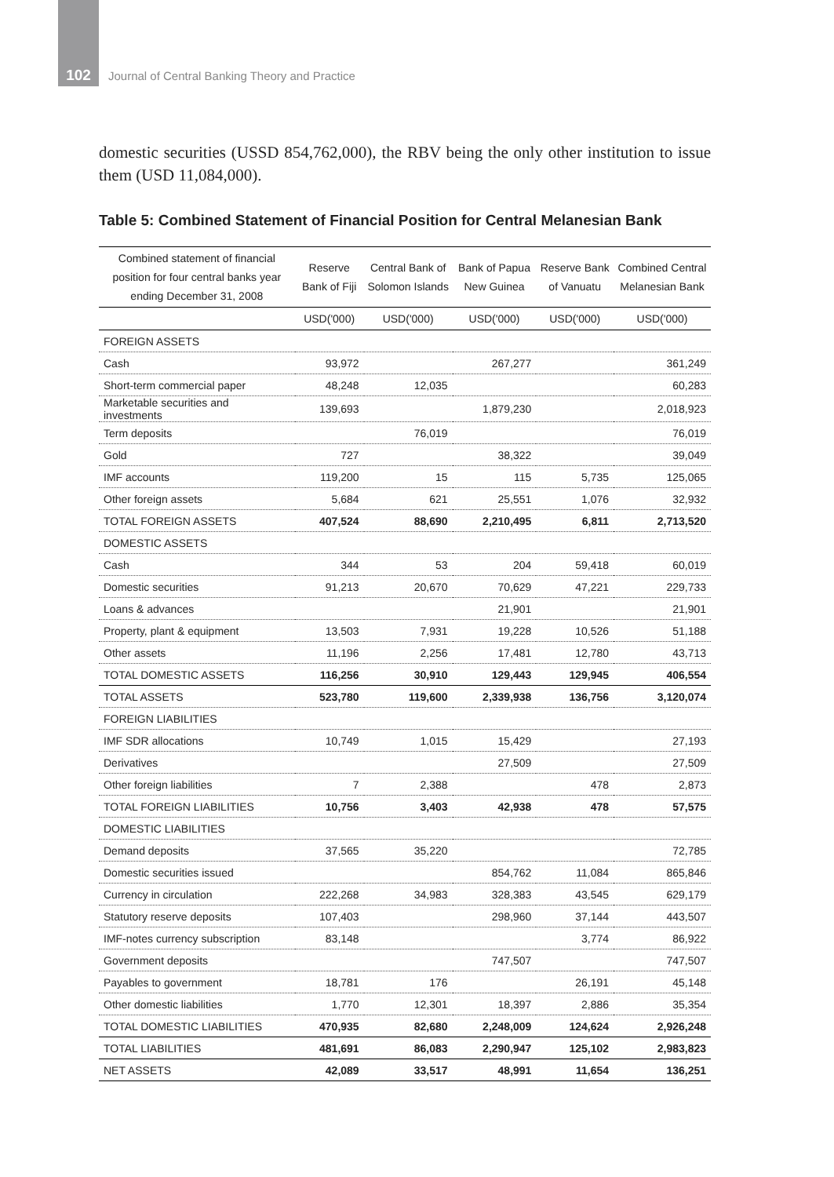102
Journal of Central Banking Theory and Practice
domestic securities (USSD 854,762,000), the RBV being the only other institution to issue them (USD 11,084,000).
Table 5: Combined Statement of Financial Position for Central Melanesian Bank
| Combined statement of financial position for four central banks year ending December 31, 2008 | Reserve Bank of Fiji | Central Bank of Solomon Islands | Bank of Papua New Guinea | Reserve Bank of Vanuatu | Combined Central Melanesian Bank |
| --- | --- | --- | --- | --- | --- |
| | USD('000) | USD('000) | USD('000) | USD('000) | USD('000) |
| FOREIGN ASSETS | | | | | |
| Cash | 93,972 | | 267,277 | | 361,249 |
| Short-term commercial paper | 48,248 | 12,035 | | | 60,283 |
| Marketable securities and investments | 139,693 | | 1,879,230 | | 2,018,923 |
| Term deposits | | 76,019 | | | 76,019 |
| Gold | 727 | | 38,322 | | 39,049 |
| IMF accounts | 119,200 | 15 | 115 | 5,735 | 125,065 |
| Other foreign assets | 5,684 | 621 | 25,551 | 1,076 | 32,932 |
| TOTAL FOREIGN ASSETS | 407,524 | 88,690 | 2,210,495 | 6,811 | 2,713,520 |
| DOMESTIC ASSETS | | | | | |
| Cash | 344 | 53 | 204 | 59,418 | 60,019 |
| Domestic securities | 91,213 | 20,670 | 70,629 | 47,221 | 229,733 |
| Loans & advances | | | 21,901 | | 21,901 |
| Property, plant & equipment | 13,503 | 7,931 | 19,228 | 10,526 | 51,188 |
| Other assets | 11,196 | 2,256 | 17,481 | 12,780 | 43,713 |
| TOTAL DOMESTIC ASSETS | 116,256 | 30,910 | 129,443 | 129,945 | 406,554 |
| TOTAL ASSETS | 523,780 | 119,600 | 2,339,938 | 136,756 | 3,120,074 |
| FOREIGN LIABILITIES | | | | | |
| IMF SDR allocations | 10,749 | 1,015 | 15,429 | | 27,193 |
| Derivatives | | | 27,509 | | 27,509 |
| Other foreign liabilities | 7 | 2,388 | | 478 | 2,873 |
| TOTAL FOREIGN LIABILITIES | 10,756 | 3,403 | 42,938 | 478 | 57,575 |
| DOMESTIC LIABILITIES | | | | | |
| Demand deposits | 37,565 | 35,220 | | | 72,785 |
| Domestic securities issued | | | 854,762 | 11,084 | 865,846 |
| Currency in circulation | 222,268 | 34,983 | 328,383 | 43,545 | 629,179 |
| Statutory reserve deposits | 107,403 | | 298,960 | 37,144 | 443,507 |
| IMF-notes currency subscription | 83,148 | | | 3,774 | 86,922 |
| Government deposits | | | 747,507 | | 747,507 |
| Payables to government | 18,781 | 176 | | 26,191 | 45,148 |
| Other domestic liabilities | 1,770 | 12,301 | 18,397 | 2,886 | 35,354 |
| TOTAL DOMESTIC LIABILITIES | 470,935 | 82,680 | 2,248,009 | 124,624 | 2,926,248 |
| TOTAL LIABILITIES | 481,691 | 86,083 | 2,290,947 | 125,102 | 2,983,823 |
| NET ASSETS | 42,089 | 33,517 | 48,991 | 11,654 | 136,251 |